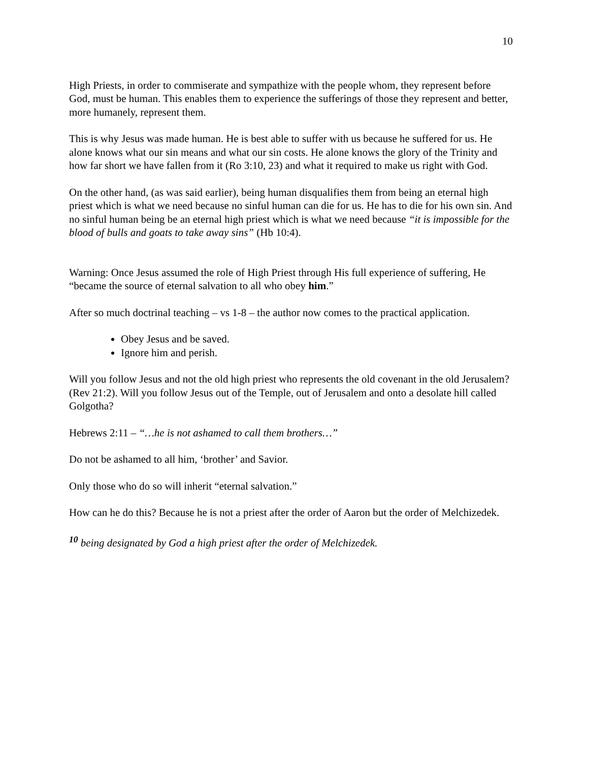10
High Priests, in order to commiserate and sympathize with the people whom, they represent before God, must be human. This enables them to experience the sufferings of those they represent and better, more humanely, represent them.
This is why Jesus was made human. He is best able to suffer with us because he suffered for us. He alone knows what our sin means and what our sin costs. He alone knows the glory of the Trinity and how far short we have fallen from it (Ro 3:10, 23) and what it required to make us right with God.
On the other hand, (as was said earlier), being human disqualifies them from being an eternal high priest which is what we need because no sinful human can die for us. He has to die for his own sin. And no sinful human being be an eternal high priest which is what we need because “it is impossible for the blood of bulls and goats to take away sins” (Hb 10:4).
Warning: Once Jesus assumed the role of High Priest through His full experience of suffering, He “became the source of eternal salvation to all who obey him.”
After so much doctrinal teaching – vs 1-8 – the author now comes to the practical application.
Obey Jesus and be saved.
Ignore him and perish.
Will you follow Jesus and not the old high priest who represents the old covenant in the old Jerusalem? (Rev 21:2). Will you follow Jesus out of the Temple, out of Jerusalem and onto a desolate hill called Golgotha?
Hebrews 2:11 – “…he is not ashamed to call them brothers…”
Do not be ashamed to all him, ‘brother’ and Savior.
Only those who do so will inherit “eternal salvation.”
How can he do this? Because he is not a priest after the order of Aaron but the order of Melchizedek.
<sup>10</sup> being designated by God a high priest after the order of Melchizedek.